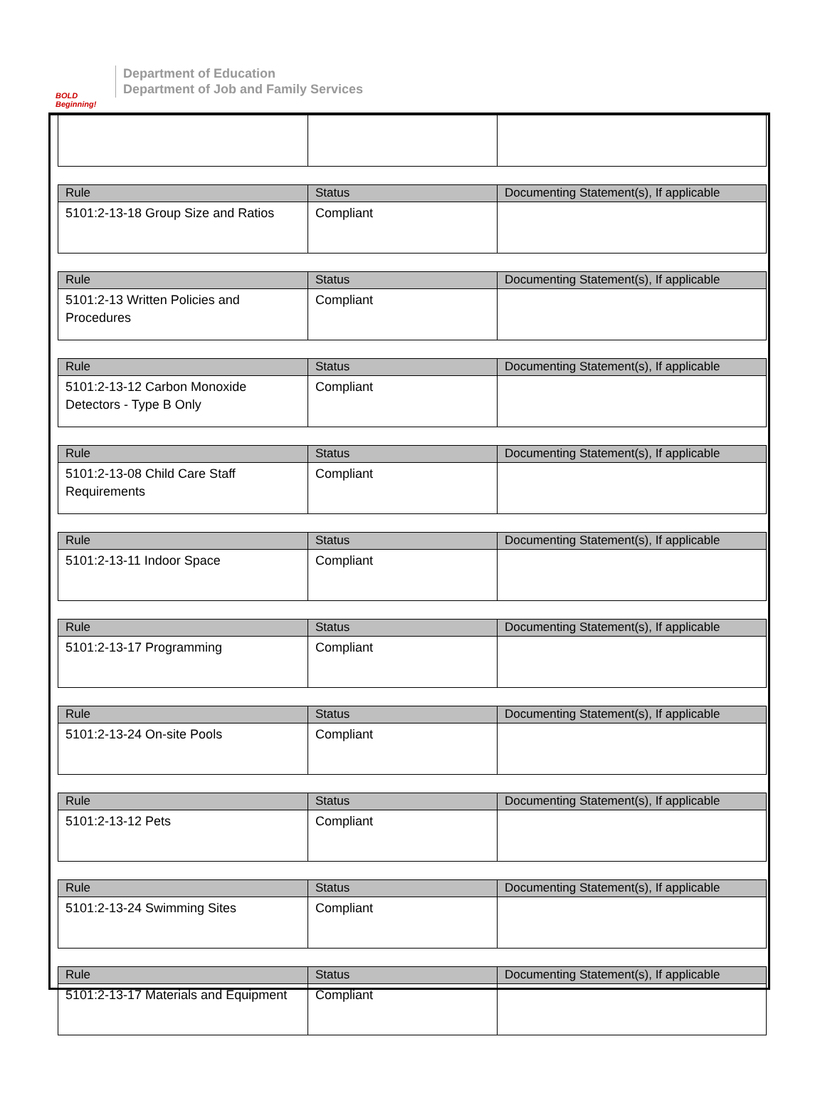BOLD Beginning!
Department of Education
Department of Job and Family Services
| Rule | Status | Documenting Statement(s), If applicable |
| --- | --- | --- |
| 5101:2-13-18 Group Size and Ratios | Compliant | |
| Rule | Status | Documenting Statement(s), If applicable |
| --- | --- | --- |
| 5101:2-13 Written Policies and Procedures | Compliant | |
| Rule | Status | Documenting Statement(s), If applicable |
| --- | --- | --- |
| 5101:2-13-12 Carbon Monoxide Detectors - Type B Only | Compliant | |
| Rule | Status | Documenting Statement(s), If applicable |
| --- | --- | --- |
| 5101:2-13-08 Child Care Staff Requirements | Compliant | |
| Rule | Status | Documenting Statement(s), If applicable |
| --- | --- | --- |
| 5101:2-13-11 Indoor Space | Compliant | |
| Rule | Status | Documenting Statement(s), If applicable |
| --- | --- | --- |
| 5101:2-13-17 Programming | Compliant | |
| Rule | Status | Documenting Statement(s), If applicable |
| --- | --- | --- |
| 5101:2-13-24 On-site Pools | Compliant | |
| Rule | Status | Documenting Statement(s), If applicable |
| --- | --- | --- |
| 5101:2-13-12 Pets | Compliant | |
| Rule | Status | Documenting Statement(s), If applicable |
| --- | --- | --- |
| 5101:2-13-24 Swimming Sites | Compliant | |
| Rule | Status | Documenting Statement(s), If applicable |
| --- | --- | --- |
| 5101:2-13-17 Materials and Equipment | Compliant | |